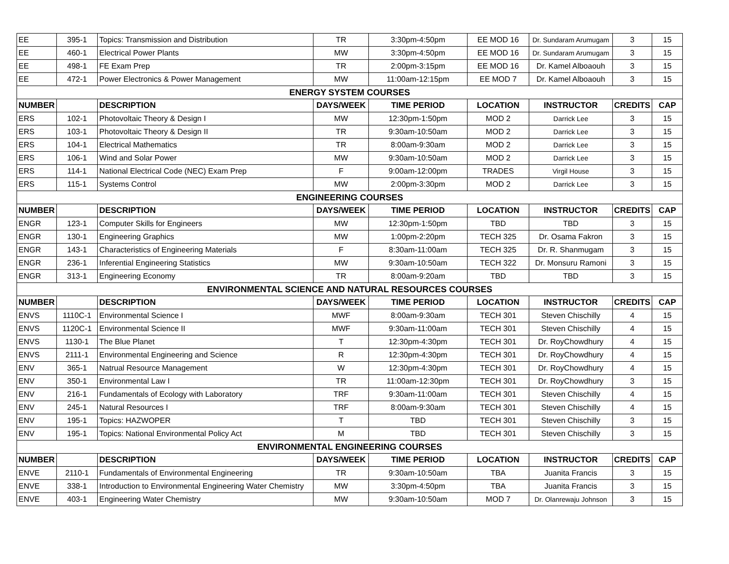| EE | 395-1 | Topics: Transmission and Distribution | TR | 3:30pm-4:50pm | EE MOD 16 | Dr. Sundaram Arumugam | 3 | 15 |
| EE | 460-1 | Electrical Power Plants | MW | 3:30pm-4:50pm | EE MOD 16 | Dr. Sundaram Arumugam | 3 | 15 |
| EE | 498-1 | FE Exam Prep | TR | 2:00pm-3:15pm | EE MOD 16 | Dr. Kamel Alboaouh | 3 | 15 |
| EE | 472-1 | Power Electronics & Power Management | MW | 11:00am-12:15pm | EE MOD 7 | Dr. Kamel Alboaouh | 3 | 15 |
| ENERGY SYSTEM COURSES | | | | | | | | |
| NUMBER | | DESCRIPTION | DAYS/WEEK | TIME PERIOD | LOCATION | INSTRUCTOR | CREDITS | CAP |
| ERS | 102-1 | Photovoltaic Theory & Design I | MW | 12:30pm-1:50pm | MOD 2 | Darrick Lee | 3 | 15 |
| ERS | 103-1 | Photovoltaic Theory & Design II | TR | 9:30am-10:50am | MOD 2 | Darrick Lee | 3 | 15 |
| ERS | 104-1 | Electrical Mathematics | TR | 8:00am-9:30am | MOD 2 | Darrick Lee | 3 | 15 |
| ERS | 106-1 | Wind and Solar Power | MW | 9:30am-10:50am | MOD 2 | Darrick Lee | 3 | 15 |
| ERS | 114-1 | National Electrical Code (NEC) Exam Prep | F | 9:00am-12:00pm | TRADES | Virgil House | 3 | 15 |
| ERS | 115-1 | Systems Control | MW | 2:00pm-3:30pm | MOD 2 | Darrick Lee | 3 | 15 |
| ENGINEERING COURSES | | | | | | | | |
| NUMBER | | DESCRIPTION | DAYS/WEEK | TIME PERIOD | LOCATION | INSTRUCTOR | CREDITS | CAP |
| ENGR | 123-1 | Computer Skills for Engineers | MW | 12:30pm-1:50pm | TBD | TBD | 3 | 15 |
| ENGR | 130-1 | Engineering Graphics | MW | 1:00pm-2:20pm | TECH 325 | Dr. Osama Fakron | 3 | 15 |
| ENGR | 143-1 | Characteristics of Engineering Materials | F | 8:30am-11:00am | TECH 325 | Dr. R. Shanmugam | 3 | 15 |
| ENGR | 236-1 | Inferential Engineering Statistics | MW | 9:30am-10:50am | TECH 322 | Dr. Monsuru Ramoni | 3 | 15 |
| ENGR | 313-1 | Engineering Economy | TR | 8:00am-9:20am | TBD | TBD | 3 | 15 |
| ENVIRONMENTAL SCIENCE AND NATURAL RESOURCES COURSES | | | | | | | | |
| NUMBER | | DESCRIPTION | DAYS/WEEK | TIME PERIOD | LOCATION | INSTRUCTOR | CREDITS | CAP |
| ENVS | 1110C-1 | Environmental Science I | MWF | 8:00am-9:30am | TECH 301 | Steven Chischilly | 4 | 15 |
| ENVS | 1120C-1 | Environmental Science II | MWF | 9:30am-11:00am | TECH 301 | Steven Chischilly | 4 | 15 |
| ENVS | 1130-1 | The Blue Planet | T | 12:30pm-4:30pm | TECH 301 | Dr. RoyChowdhury | 4 | 15 |
| ENVS | 2111-1 | Environmental Engineering and Science | R | 12:30pm-4:30pm | TECH 301 | Dr. RoyChowdhury | 4 | 15 |
| ENV | 365-1 | Natrual Resource Management | W | 12:30pm-4:30pm | TECH 301 | Dr. RoyChowdhury | 4 | 15 |
| ENV | 350-1 | Environmental Law I | TR | 11:00am-12:30pm | TECH 301 | Dr. RoyChowdhury | 3 | 15 |
| ENV | 216-1 | Fundamentals of Ecology with Laboratory | TRF | 9:30am-11:00am | TECH 301 | Steven Chischilly | 4 | 15 |
| ENV | 245-1 | Natural Resources I | TRF | 8:00am-9:30am | TECH 301 | Steven Chischilly | 4 | 15 |
| ENV | 195-1 | Topics: HAZWOPER | T | TBD | TECH 301 | Steven Chischilly | 3 | 15 |
| ENV | 195-1 | Topics: National Environmental Policy Act | M | TBD | TECH 301 | Steven Chischilly | 3 | 15 |
| ENVIRONMENTAL ENGINEERING COURSES | | | | | | | | |
| NUMBER | | DESCRIPTION | DAYS/WEEK | TIME PERIOD | LOCATION | INSTRUCTOR | CREDITS | CAP |
| ENVE | 2110-1 | Fundamentals of Environmental Engineering | TR | 9:30am-10:50am | TBA | Juanita Francis | 3 | 15 |
| ENVE | 338-1 | Introduction to Environmental Engineering Water Chemistry | MW | 3:30pm-4:50pm | TBA | Juanita Francis | 3 | 15 |
| ENVE | 403-1 | Engineering Water Chemistry | MW | 9:30am-10:50am | MOD 7 | Dr. Olanrewaju Johnson | 3 | 15 |